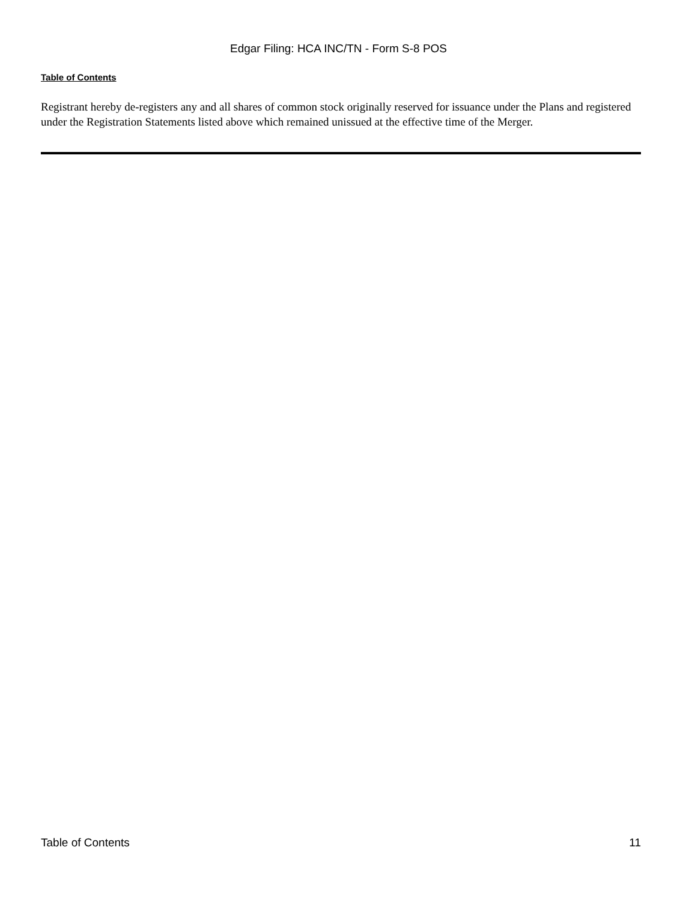Edgar Filing: HCA INC/TN - Form S-8 POS
Table of Contents
Registrant hereby de-registers any and all shares of common stock originally reserved for issuance under the Plans and registered under the Registration Statements listed above which remained unissued at the effective time of the Merger.
Table of Contents 11